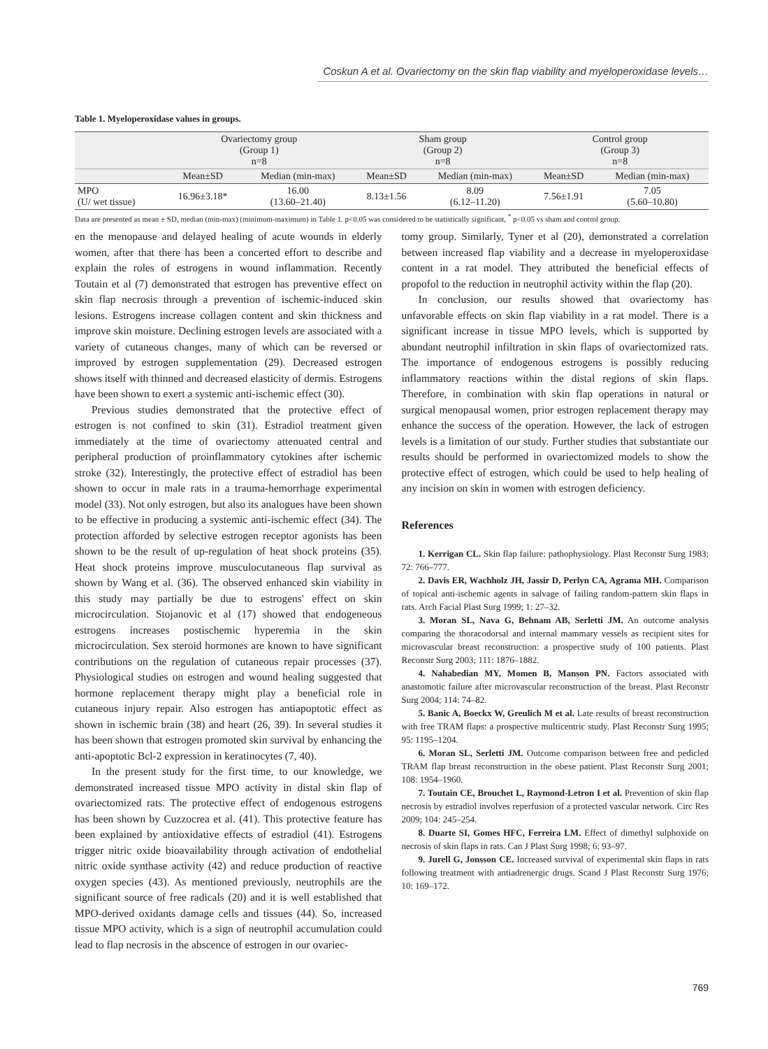Coskun A et al. Ovariectomy on the skin flap viability and myeloperoxidase levels…
Table 1. Myeloperoxidase values in groups.
| | Ovariectomy group (Group 1) n=8 | | Sham group (Group 2) n=8 | | Control group (Group 3) n=8 | |
| --- | --- | --- | --- | --- | --- | --- |
| | Mean±SD | Median (min-max) | Mean±SD | Median (min-max) | Mean±SD | Median (min-max) |
| MPO (U/ wet tissue) | 16.96±3.18* | 16.00 (13.60–21.40) | 8.13±1.56 | 8.09 (6.12–11.20) | 7.56±1.91 | 7.05 (5.60–10.80) |
Data are presented as mean ± SD, median (min-max) (minimum-maximum) in Table 1. p<0.05 was considered to be statistically significant, <sup>*</sup> p<0.05 vs sham and control group.
en the menopause and delayed healing of acute wounds in elderly women, after that there has been a concerted effort to describe and explain the roles of estrogens in wound inflammation. Recently Toutain et al (7) demonstrated that estrogen has preventive effect on skin flap necrosis through a prevention of ischemic-induced skin lesions. Estrogens increase collagen content and skin thickness and improve skin moisture. Declining estrogen levels are associated with a variety of cutaneous changes, many of which can be reversed or improved by estrogen supplementation (29). Decreased estrogen shows itself with thinned and decreased elasticity of dermis. Estrogens have been shown to exert a systemic anti-ischemic effect (30).
Previous studies demonstrated that the protective effect of estrogen is not confined to skin (31). Estradiol treatment given immediately at the time of ovariectomy attenuated central and peripheral production of proinflammatory cytokines after ischemic stroke (32). Interestingly, the protective effect of estradiol has been shown to occur in male rats in a trauma-hemorrhage experimental model (33). Not only estrogen, but also its analogues have been shown to be effective in producing a systemic anti-ischemic effect (34). The protection afforded by selective estrogen receptor agonists has been shown to be the result of up-regulation of heat shock proteins (35). Heat shock proteins improve musculocutaneous flap survival as shown by Wang et al. (36). The observed enhanced skin viability in this study may partially be due to estrogens' effect on skin microcirculation. Stojanovic et al (17) showed that endogeneous estrogens increases postischemic hyperemia in the skin microcirculation. Sex steroid hormones are known to have significant contributions on the regulation of cutaneous repair processes (37). Physiological studies on estrogen and wound healing suggested that hormone replacement therapy might play a beneficial role in cutaneous injury repair. Also estrogen has antiapoptotic effect as shown in ischemic brain (38) and heart (26, 39). In several studies it has been shown that estrogen promoted skin survival by enhancing the anti-apoptotic Bcl-2 expression in keratinocytes (7, 40).
In the present study for the first time, to our knowledge, we demonstrated increased tissue MPO activity in distal skin flap of ovariectomized rats. The protective effect of endogenous estrogens has been shown by Cuzzocrea et al. (41). This protective feature has been explained by antioxidative effects of estradiol (41). Estrogens trigger nitric oxide bioavailability through activation of endothelial nitric oxide synthase activity (42) and reduce production of reactive oxygen species (43). As mentioned previously, neutrophils are the significant source of free radicals (20) and it is well established that MPO-derived oxidants damage cells and tissues (44). So, increased tissue MPO activity, which is a sign of neutrophil accumulation could lead to flap necrosis in the abscence of estrogen in our ovariec-
tomy group. Similarly, Tyner et al (20), demonstrated a correlation between increased flap viability and a decrease in myeloperoxidase content in a rat model. They attributed the beneficial effects of propofol to the reduction in neutrophil activity within the flap (20).
In conclusion, our results showed that ovariectomy has unfavorable effects on skin flap viability in a rat model. There is a significant increase in tissue MPO levels, which is supported by abundant neutrophil infiltration in skin flaps of ovariectomized rats. The importance of endogenous estrogens is possibly reducing inflammatory reactions within the distal regions of skin flaps. Therefore, in combination with skin flap operations in natural or surgical menopausal women, prior estrogen replacement therapy may enhance the success of the operation. However, the lack of estrogen levels is a limitation of our study. Further studies that substantiate our results should be performed in ovariectomized models to show the protective effect of estrogen, which could be used to help healing of any incision on skin in women with estrogen deficiency.
References
1. Kerrigan CL. Skin flap failure: pathophysiology. Plast Reconstr Surg 1983; 72: 766–777.
2. Davis ER, Wachholz JH, Jassir D, Perlyn CA, Agrama MH. Comparison of topical anti-ischemic agents in salvage of failing random-pattern skin flaps in rats. Arch Facial Plast Surg 1999; 1: 27–32.
3. Moran SL, Nava G, Behnam AB, Serletti JM. An outcome analysis comparing the thoracodorsal and internal mammary vessels as recipient sites for microvascular breast reconstruction: a prospective study of 100 patients. Plast Reconstr Surg 2003; 111: 1876–1882.
4. Nahabedian MY, Momen B, Manson PN. Factors associated with anastomotic failure after microvascular reconstruction of the breast. Plast Reconstr Surg 2004; 114: 74–82.
5. Banic A, Boeckx W, Greulich M et al. Late results of breast reconstruction with free TRAM flaps: a prospective multicentric study. Plast Reconstr Surg 1995; 95: 1195–1204.
6. Moran SL, Serletti JM. Outcome comparison between free and pedicled TRAM flap breast reconstruction in the obese patient. Plast Reconstr Surg 2001; 108: 1954–1960.
7. Toutain CE, Brouchet L, Raymond-Letron I et al. Prevention of skin flap necrosis by estradiol involves reperfusion of a protected vascular network. Circ Res 2009; 104: 245–254.
8. Duarte SI, Gomes HFC, Ferreira LM. Effect of dimethyl sulphoxide on necrosis of skin flaps in rats. Can J Plast Surg 1998; 6: 93–97.
9. Jurell G, Jonsson CE. Increased survival of experimental skin flaps in rats following treatment with antiadrenergic drugs. Scand J Plast Reconstr Surg 1976; 10: 169–172.
769